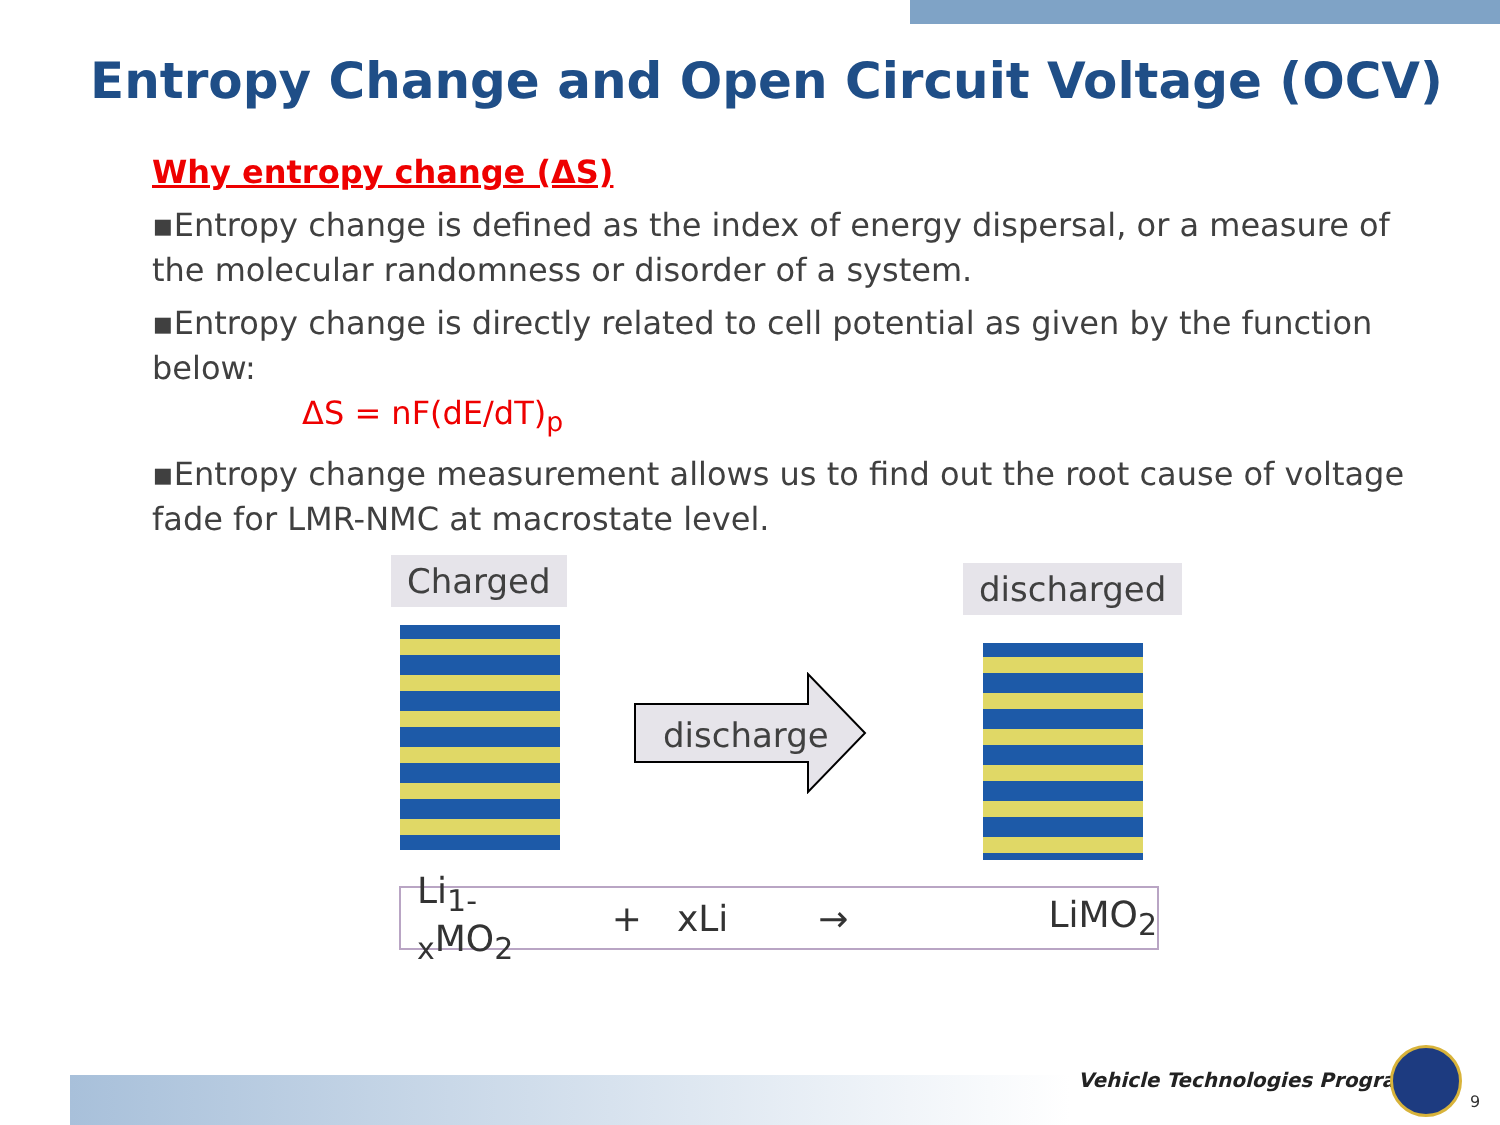Entropy Change and Open Circuit Voltage (OCV)
Why entropy change (ΔS)
▪Entropy change is defined as the index of energy dispersal, or a measure of the molecular randomness or disorder of a system.
▪Entropy change is directly related to cell potential as given by the function below:
ΔS = nF(dE/dT)<sub>p</sub>
▪Entropy change measurement allows us to find out the root cause of voltage fade for LMR-NMC at macrostate level.
Charged discharged
discharge
Li<sub>1-x</sub>MO<sub>2</sub> + xLi → LiMO<sub>2</sub>
Vehicle Technologies Program
9